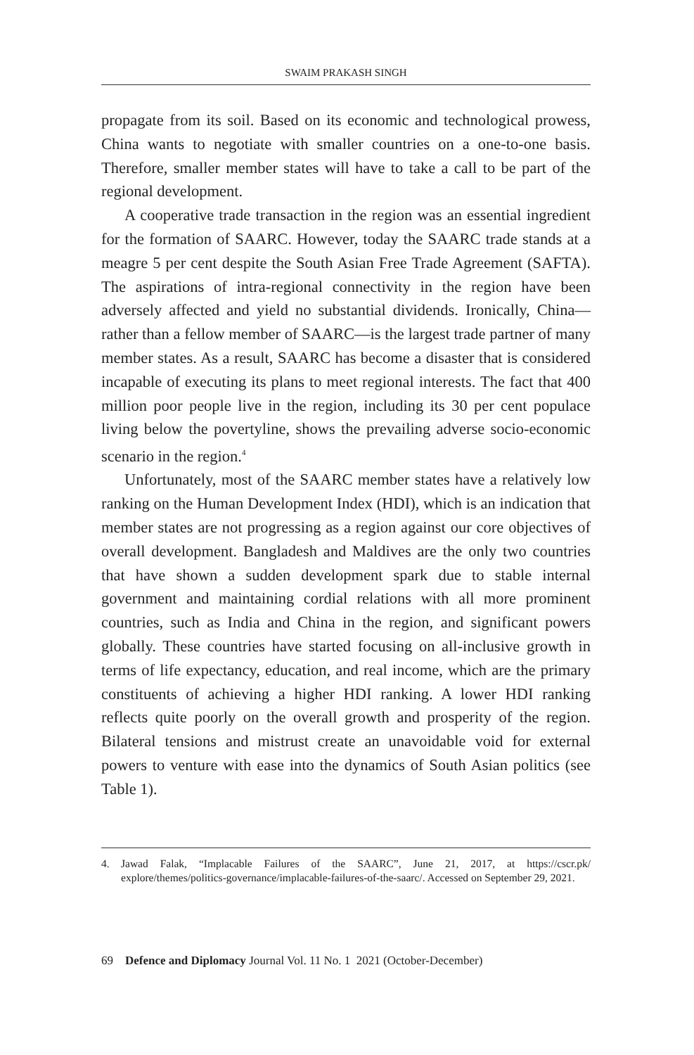SWAIM PRAKASH SINGH
propagate from its soil. Based on its economic and technological prowess, China wants to negotiate with smaller countries on a one-to-one basis. Therefore, smaller member states will have to take a call to be part of the regional development.
A cooperative trade transaction in the region was an essential ingredient for the formation of SAARC. However, today the SAARC trade stands at a meagre 5 per cent despite the South Asian Free Trade Agreement (SAFTA). The aspirations of intra-regional connectivity in the region have been adversely affected and yield no substantial dividends. Ironically, China—rather than a fellow member of SAARC—is the largest trade partner of many member states. As a result, SAARC has become a disaster that is considered incapable of executing its plans to meet regional interests. The fact that 400 million poor people live in the region, including its 30 per cent populace living below the povertyline, shows the prevailing adverse socio-economic scenario in the region.<sup>4</sup>
Unfortunately, most of the SAARC member states have a relatively low ranking on the Human Development Index (HDI), which is an indication that member states are not progressing as a region against our core objectives of overall development. Bangladesh and Maldives are the only two countries that have shown a sudden development spark due to stable internal government and maintaining cordial relations with all more prominent countries, such as India and China in the region, and significant powers globally. These countries have started focusing on all-inclusive growth in terms of life expectancy, education, and real income, which are the primary constituents of achieving a higher HDI ranking. A lower HDI ranking reflects quite poorly on the overall growth and prosperity of the region. Bilateral tensions and mistrust create an unavoidable void for external powers to venture with ease into the dynamics of South Asian politics (see Table 1).
4. Jawad Falak, “Implacable Failures of the SAARC”, June 21, 2017, at https://cscr.pk/ explore/themes/politics-governance/implacable-failures-of-the-saarc/. Accessed on September 29, 2021.
69 Defence and Diplomacy Journal Vol. 11 No. 1 2021 (October-December)